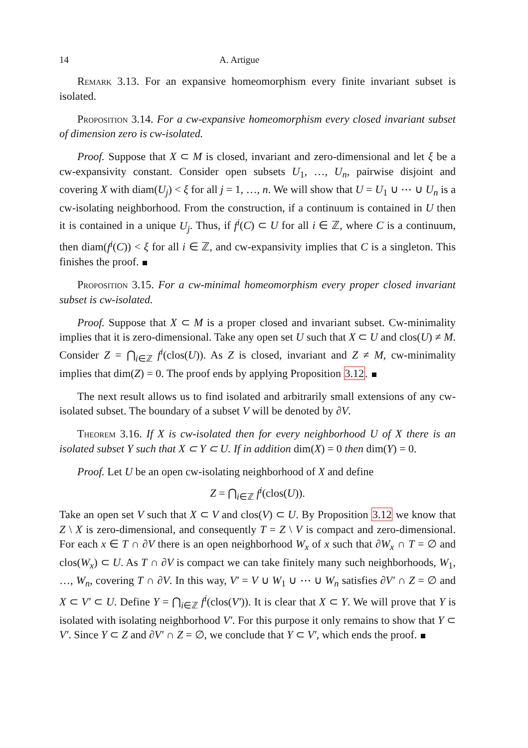14 A. Artigue
Remark 3.13. For an expansive homeomorphism every finite invariant subset is isolated.
Proposition 3.14. For a cw-expansive homeomorphism every closed invariant subset of dimension zero is cw-isolated.
Proof. Suppose that X ⊂ M is closed, invariant and zero-dimensional and let ξ be a cw-expansivity constant. Consider open subsets U<sub>1</sub>, …, U<sub>n</sub>, pairwise disjoint and covering X with diam(U<sub>j</sub>) < ξ for all j = 1, …, n. We will show that U = U<sub>1</sub> ∪ ⋯ ∪ U<sub>n</sub> is a cw-isolating neighborhood. From the construction, if a continuum is contained in U then it is contained in a unique U<sub>j</sub>. Thus, if f<sup>i</sup>(C) ⊂ U for all i ∈ ℤ, where C is a continuum, then diam(f<sup>i</sup>(C)) < ξ for all i ∈ ℤ, and cw-expansivity implies that C is a singleton. This finishes the proof.
Proposition 3.15. For a cw-minimal homeomorphism every proper closed invariant subset is cw-isolated.
Proof. Suppose that X ⊂ M is a proper closed and invariant subset. Cw-minimality implies that it is zero-dimensional. Take any open set U such that X ⊂ U and clos(U) ≠ M. Consider Z = ⋂<sub>i∈ℤ</sub> f<sup>i</sup>(clos(U)). As Z is closed, invariant and Z ≠ M, cw-minimality implies that dim(Z) = 0. The proof ends by applying Proposition 3.12.
The next result allows us to find isolated and arbitrarily small extensions of any cw-isolated subset. The boundary of a subset V will be denoted by ∂V.
Theorem 3.16. If X is cw-isolated then for every neighborhood U of X there is an isolated subset Y such that X ⊂ Y ⊂ U. If in addition dim(X) = 0 then dim(Y) = 0.
Proof. Let U be an open cw-isolating neighborhood of X and define
Z = ⋂<sub>i∈ℤ</sub> f<sup>i</sup>(clos(U)).
Take an open set V such that X ⊂ V and clos(V) ⊂ U. By Proposition 3.12 we know that Z \ X is zero-dimensional, and consequently T = Z \ V is compact and zero-dimensional. For each x ∈ T ∩ ∂V there is an open neighborhood W<sub>x</sub> of x such that ∂W<sub>x</sub> ∩ T = ∅ and clos(W<sub>x</sub>) ⊂ U. As T ∩ ∂V is compact we can take finitely many such neighborhoods, W<sub>1</sub>, …, W<sub>n</sub>, covering T ∩ ∂V. In this way, V′ = V ∪ W<sub>1</sub> ∪ ⋯ ∪ W<sub>n</sub> satisfies ∂V′ ∩ Z = ∅ and X ⊂ V′ ⊂ U. Define Y = ⋂<sub>i∈ℤ</sub> f<sup>i</sup>(clos(V′)). It is clear that X ⊂ Y. We will prove that Y is isolated with isolating neighborhood V′. For this purpose it only remains to show that Y ⊂ V′. Since Y ⊂ Z and ∂V′ ∩ Z = ∅, we conclude that Y ⊂ V′, which ends the proof.